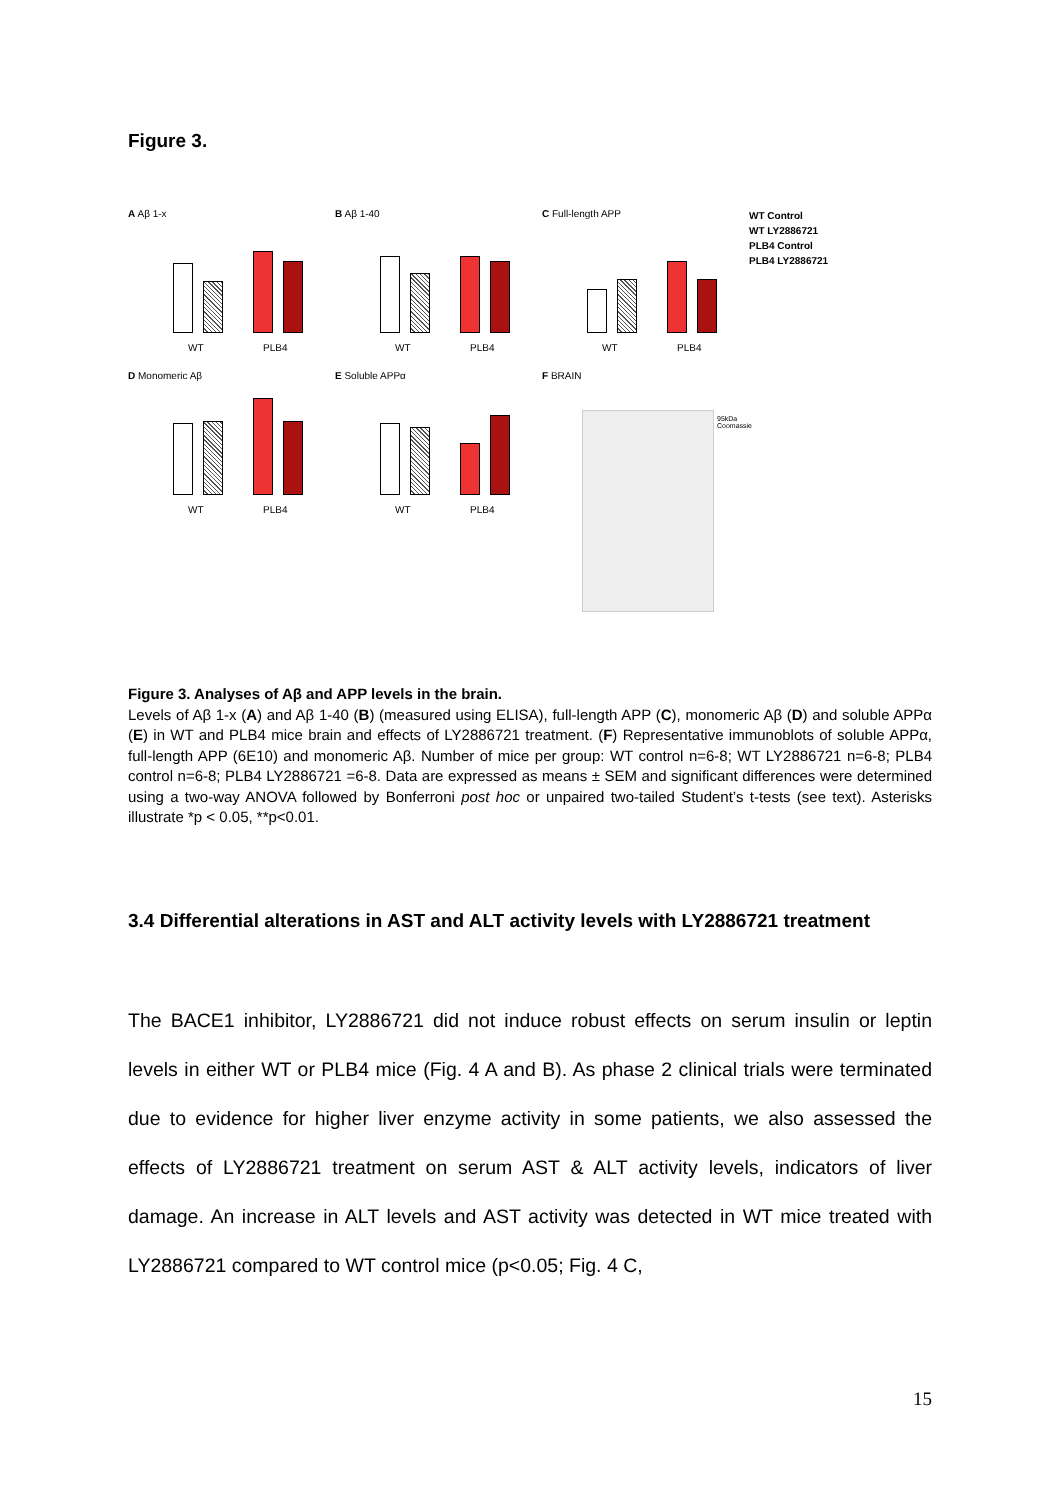Figure 3.
A Aβ 1-x
WT PLB4
B Aβ 1-40
WT PLB4
C Full-length APP
WT PLB4
WT Control
WT LY2886721
PLB4 Control
PLB4 LY2886721
D Monomeric Aβ
WT PLB4
E Soluble APPα
WT PLB4
F BRAIN
95kDa
Coomassie
Figure 3. Analyses of Aβ and APP levels in the brain.
Levels of Aβ 1-x (A) and Aβ 1-40 (B) (measured using ELISA), full-length APP (C), monomeric Aβ (D) and soluble APPα (E) in WT and PLB4 mice brain and effects of LY2886721 treatment. (F) Representative immunoblots of soluble APPα, full-length APP (6E10) and monomeric Aβ. Number of mice per group: WT control n=6-8; WT LY2886721 n=6-8; PLB4 control n=6-8; PLB4 LY2886721 =6-8. Data are expressed as means ± SEM and significant differences were determined using a two-way ANOVA followed by Bonferroni post hoc or unpaired two-tailed Student’s t-tests (see text). Asterisks illustrate *p < 0.05, **p<0.01.
3.4 Differential alterations in AST and ALT activity levels with LY2886721 treatment
The BACE1 inhibitor, LY2886721 did not induce robust effects on serum insulin or leptin levels in either WT or PLB4 mice (Fig. 4 A and B). As phase 2 clinical trials were terminated due to evidence for higher liver enzyme activity in some patients, we also assessed the effects of LY2886721 treatment on serum AST & ALT activity levels, indicators of liver damage. An increase in ALT levels and AST activity was detected in WT mice treated with LY2886721 compared to WT control mice (p<0.05; Fig. 4 C,
15